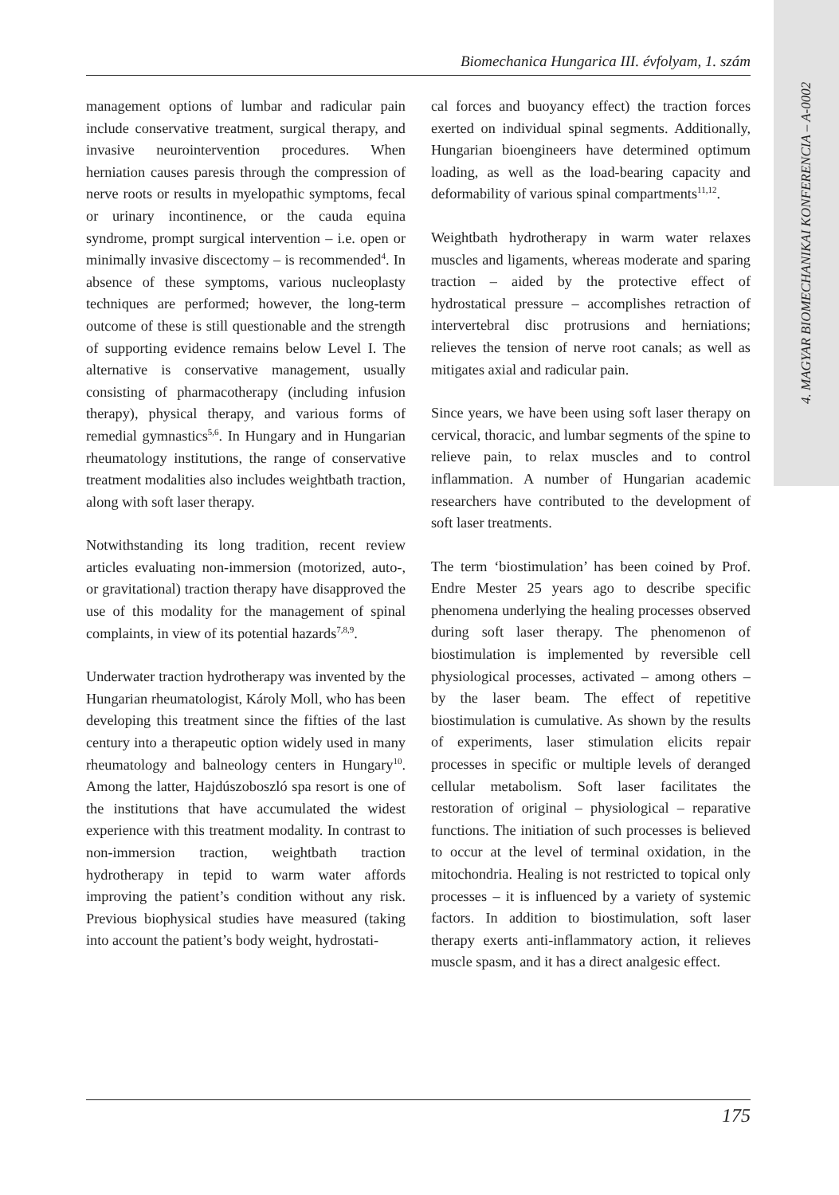4. MAGYAR BIOMECHANIKAI KONFERENCIA – A-0002
Biomechanica Hungarica III. évfolyam, 1. szám
management options of lumbar and radicular pain include conservative treatment, surgical therapy, and invasive neurointervention procedures. When herniation causes paresis through the compression of nerve roots or results in myelopathic symptoms, fecal or urinary incontinence, or the cauda equina syndrome, prompt surgical intervention – i.e. open or minimally invasive discectomy – is recommended<sup>4</sup>. In absence of these symptoms, various nucleoplasty techniques are performed; however, the long-term outcome of these is still questionable and the strength of supporting evidence remains below Level I. The alternative is conservative management, usually consisting of pharmacotherapy (including infusion therapy), physical therapy, and various forms of remedial gymnastics<sup>5,6</sup>. In Hungary and in Hungarian rheumatology institutions, the range of conservative treatment modalities also includes weightbath traction, along with soft laser therapy.
Notwithstanding its long tradition, recent review articles evaluating non-immersion (motorized, auto-, or gravitational) traction therapy have disapproved the use of this modality for the management of spinal complaints, in view of its potential hazards<sup>7,8,9</sup>.
Underwater traction hydrotherapy was invented by the Hungarian rheumatologist, Károly Moll, who has been developing this treatment since the fifties of the last century into a therapeutic option widely used in many rheumatology and balneology centers in Hungary<sup>10</sup>. Among the latter, Hajdúszoboszló spa resort is one of the institutions that have accumulated the widest experience with this treatment modality. In contrast to non-immersion traction, weightbath traction hydrotherapy in tepid to warm water affords improving the patient’s condition without any risk. Previous biophysical studies have measured (taking into account the patient’s body weight, hydrostati-
cal forces and buoyancy effect) the traction forces exerted on individual spinal segments. Additionally, Hungarian bioengineers have determined optimum loading, as well as the load-bearing capacity and deformability of various spinal compartments<sup>11,12</sup>.
Weightbath hydrotherapy in warm water relaxes muscles and ligaments, whereas moderate and sparing traction – aided by the protective effect of hydrostatical pressure – accomplishes retraction of intervertebral disc protrusions and herniations; relieves the tension of nerve root canals; as well as mitigates axial and radicular pain.
Since years, we have been using soft laser therapy on cervical, thoracic, and lumbar segments of the spine to relieve pain, to relax muscles and to control inflammation. A number of Hungarian academic researchers have contributed to the development of soft laser treatments.
The term ‘biostimulation’ has been coined by Prof. Endre Mester 25 years ago to describe specific phenomena underlying the healing processes observed during soft laser therapy. The phenomenon of biostimulation is implemented by reversible cell physiological processes, activated – among others – by the laser beam. The effect of repetitive biostimulation is cumulative. As shown by the results of experiments, laser stimulation elicits repair processes in specific or multiple levels of deranged cellular metabolism. Soft laser facilitates the restoration of original – physiological – reparative functions. The initiation of such processes is believed to occur at the level of terminal oxidation, in the mitochondria. Healing is not restricted to topical only processes – it is influenced by a variety of systemic factors. In addition to biostimulation, soft laser therapy exerts anti-inflammatory action, it relieves muscle spasm, and it has a direct analgesic effect.
175